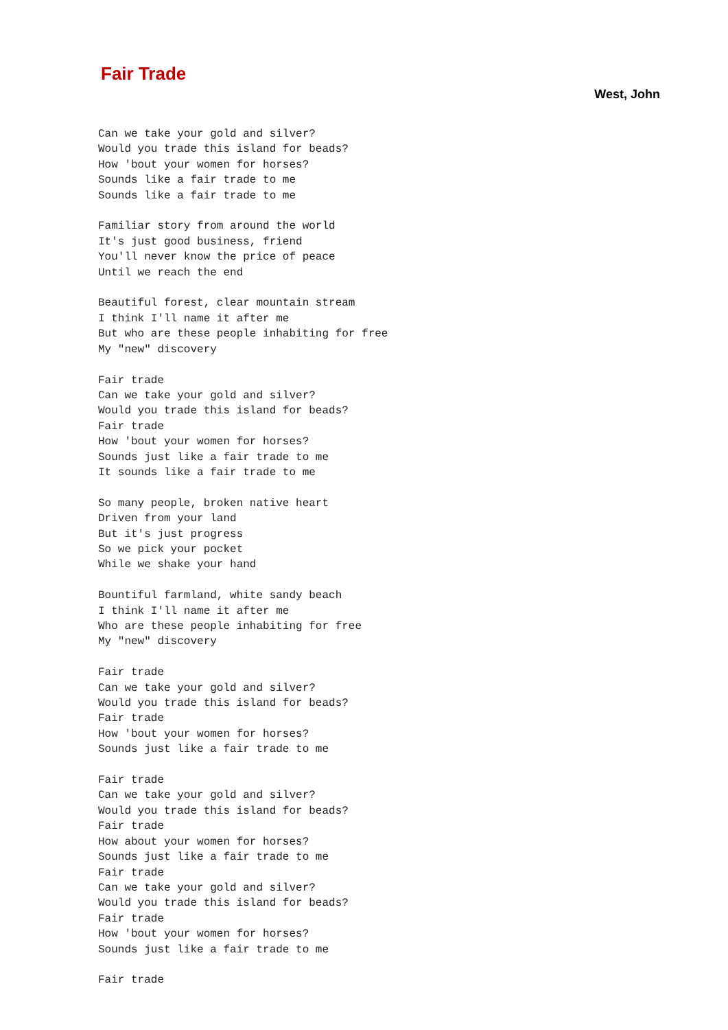Fair Trade
West, John
Can we take your gold and silver?
Would you trade this island for beads?
How 'bout your women for horses?
Sounds like a fair trade to me
Sounds like a fair trade to me

Familiar story from around the world
It's just good business, friend
You'll never know the price of peace
Until we reach the end

Beautiful forest, clear mountain stream
I think I'll name it after me
But who are these people inhabiting for free
My "new" discovery

Fair trade
Can we take your gold and silver?
Would you trade this island for beads?
Fair trade
How 'bout your women for horses?
Sounds just like a fair trade to me
It sounds like a fair trade to me

So many people, broken native heart
Driven from your land
But it's just progress
So we pick your pocket
While we shake your hand

Bountiful farmland, white sandy beach
I think I'll name it after me
Who are these people inhabiting for free
My "new" discovery

Fair trade
Can we take your gold and silver?
Would you trade this island for beads?
Fair trade
How 'bout your women for horses?
Sounds just like a fair trade to me

Fair trade
Can we take your gold and silver?
Would you trade this island for beads?
Fair trade
How about your women for horses?
Sounds just like a fair trade to me
Fair trade
Can we take your gold and silver?
Would you trade this island for beads?
Fair trade
How 'bout your women for horses?
Sounds just like a fair trade to me

Fair trade